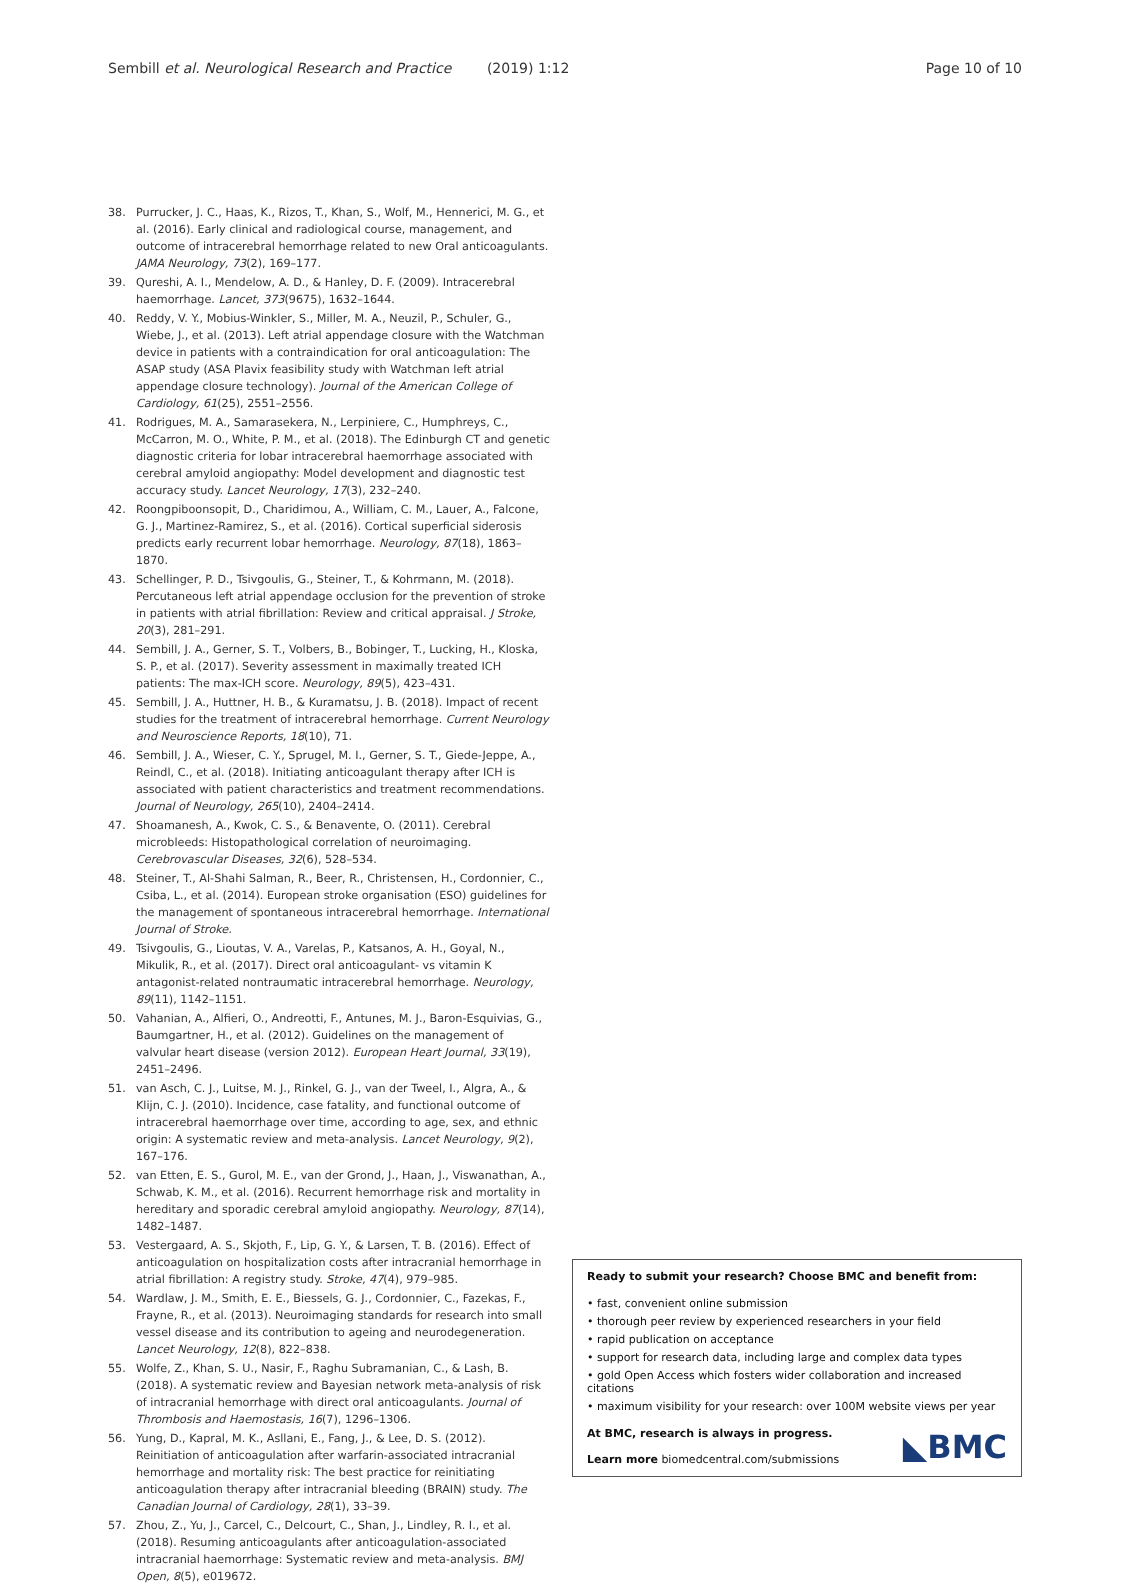Sembill et al. Neurological Research and Practice (2019) 1:12 Page 10 of 10
38. Purrucker, J. C., Haas, K., Rizos, T., Khan, S., Wolf, M., Hennerici, M. G., et al. (2016). Early clinical and radiological course, management, and outcome of intracerebral hemorrhage related to new Oral anticoagulants. JAMA Neurology, 73(2), 169–177.
39. Qureshi, A. I., Mendelow, A. D., & Hanley, D. F. (2009). Intracerebral haemorrhage. Lancet, 373(9675), 1632–1644.
40. Reddy, V. Y., Mobius-Winkler, S., Miller, M. A., Neuzil, P., Schuler, G., Wiebe, J., et al. (2013). Left atrial appendage closure with the Watchman device in patients with a contraindication for oral anticoagulation: The ASAP study (ASA Plavix feasibility study with Watchman left atrial appendage closure technology). Journal of the American College of Cardiology, 61(25), 2551–2556.
41. Rodrigues, M. A., Samarasekera, N., Lerpiniere, C., Humphreys, C., McCarron, M. O., White, P. M., et al. (2018). The Edinburgh CT and genetic diagnostic criteria for lobar intracerebral haemorrhage associated with cerebral amyloid angiopathy: Model development and diagnostic test accuracy study. Lancet Neurology, 17(3), 232–240.
42. Roongpiboonsopit, D., Charidimou, A., William, C. M., Lauer, A., Falcone, G. J., Martinez-Ramirez, S., et al. (2016). Cortical superficial siderosis predicts early recurrent lobar hemorrhage. Neurology, 87(18), 1863–1870.
43. Schellinger, P. D., Tsivgoulis, G., Steiner, T., & Kohrmann, M. (2018). Percutaneous left atrial appendage occlusion for the prevention of stroke in patients with atrial fibrillation: Review and critical appraisal. J Stroke, 20(3), 281–291.
44. Sembill, J. A., Gerner, S. T., Volbers, B., Bobinger, T., Lucking, H., Kloska, S. P., et al. (2017). Severity assessment in maximally treated ICH patients: The max-ICH score. Neurology, 89(5), 423–431.
45. Sembill, J. A., Huttner, H. B., & Kuramatsu, J. B. (2018). Impact of recent studies for the treatment of intracerebral hemorrhage. Current Neurology and Neuroscience Reports, 18(10), 71.
46. Sembill, J. A., Wieser, C. Y., Sprugel, M. I., Gerner, S. T., Giede-Jeppe, A., Reindl, C., et al. (2018). Initiating anticoagulant therapy after ICH is associated with patient characteristics and treatment recommendations. Journal of Neurology, 265(10), 2404–2414.
47. Shoamanesh, A., Kwok, C. S., & Benavente, O. (2011). Cerebral microbleeds: Histopathological correlation of neuroimaging. Cerebrovascular Diseases, 32(6), 528–534.
48. Steiner, T., Al-Shahi Salman, R., Beer, R., Christensen, H., Cordonnier, C., Csiba, L., et al. (2014). European stroke organisation (ESO) guidelines for the management of spontaneous intracerebral hemorrhage. International Journal of Stroke.
49. Tsivgoulis, G., Lioutas, V. A., Varelas, P., Katsanos, A. H., Goyal, N., Mikulik, R., et al. (2017). Direct oral anticoagulant- vs vitamin K antagonist-related nontraumatic intracerebral hemorrhage. Neurology, 89(11), 1142–1151.
50. Vahanian, A., Alfieri, O., Andreotti, F., Antunes, M. J., Baron-Esquivias, G., Baumgartner, H., et al. (2012). Guidelines on the management of valvular heart disease (version 2012). European Heart Journal, 33(19), 2451–2496.
51. van Asch, C. J., Luitse, M. J., Rinkel, G. J., van der Tweel, I., Algra, A., & Klijn, C. J. (2010). Incidence, case fatality, and functional outcome of intracerebral haemorrhage over time, according to age, sex, and ethnic origin: A systematic review and meta-analysis. Lancet Neurology, 9(2), 167–176.
52. van Etten, E. S., Gurol, M. E., van der Grond, J., Haan, J., Viswanathan, A., Schwab, K. M., et al. (2016). Recurrent hemorrhage risk and mortality in hereditary and sporadic cerebral amyloid angiopathy. Neurology, 87(14), 1482–1487.
53. Vestergaard, A. S., Skjoth, F., Lip, G. Y., & Larsen, T. B. (2016). Effect of anticoagulation on hospitalization costs after intracranial hemorrhage in atrial fibrillation: A registry study. Stroke, 47(4), 979–985.
54. Wardlaw, J. M., Smith, E. E., Biessels, G. J., Cordonnier, C., Fazekas, F., Frayne, R., et al. (2013). Neuroimaging standards for research into small vessel disease and its contribution to ageing and neurodegeneration. Lancet Neurology, 12(8), 822–838.
55. Wolfe, Z., Khan, S. U., Nasir, F., Raghu Subramanian, C., & Lash, B. (2018). A systematic review and Bayesian network meta-analysis of risk of intracranial hemorrhage with direct oral anticoagulants. Journal of Thrombosis and Haemostasis, 16(7), 1296–1306.
56. Yung, D., Kapral, M. K., Asllani, E., Fang, J., & Lee, D. S. (2012). Reinitiation of anticoagulation after warfarin-associated intracranial hemorrhage and mortality risk: The best practice for reinitiating anticoagulation therapy after intracranial bleeding (BRAIN) study. The Canadian Journal of Cardiology, 28(1), 33–39.
57. Zhou, Z., Yu, J., Carcel, C., Delcourt, C., Shan, J., Lindley, R. I., et al. (2018). Resuming anticoagulants after anticoagulation-associated intracranial haemorrhage: Systematic review and meta-analysis. BMJ Open, 8(5), e019672.
Ready to submit your research? Choose BMC and benefit from:
• fast, convenient online submission
• thorough peer review by experienced researchers in your field
• rapid publication on acceptance
• support for research data, including large and complex data types
• gold Open Access which fosters wider collaboration and increased citations
• maximum visibility for your research: over 100M website views per year
At BMC, research is always in progress.
Learn more biomedcentral.com/submissions
◣BMC